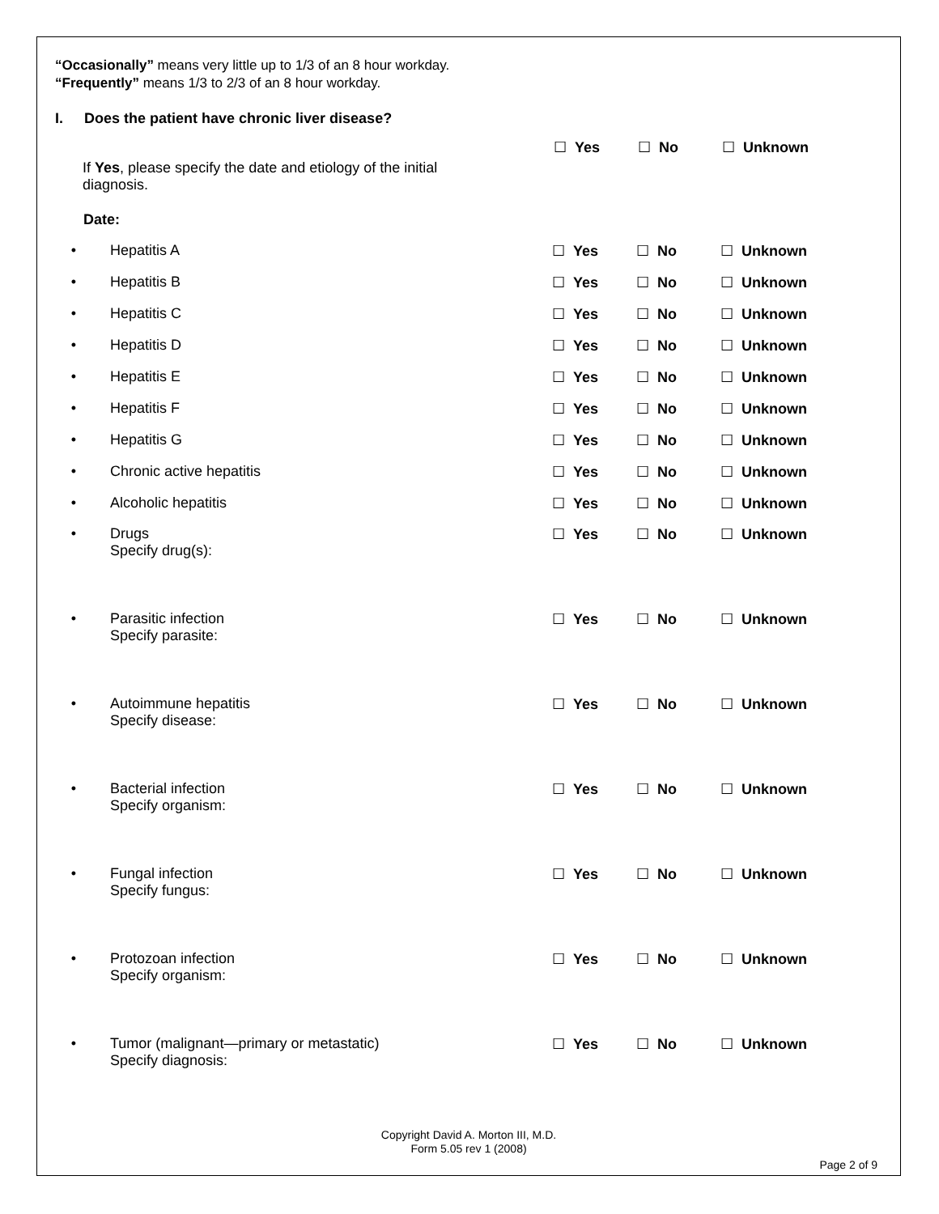“Occasionally” means very little up to 1/3 of an 8 hour workday.
“Frequently” means 1/3 to 2/3 of an 8 hour workday.
I. Does the patient have chronic liver disease?
If Yes, please specify the date and etiology of the initial diagnosis.
☐ Yes ☐ No ☐ Unknown
Date:
• Hepatitis A ☐ Yes ☐ No ☐ Unknown
• Hepatitis B ☐ Yes ☐ No ☐ Unknown
• Hepatitis C ☐ Yes ☐ No ☐ Unknown
• Hepatitis D ☐ Yes ☐ No ☐ Unknown
• Hepatitis E ☐ Yes ☐ No ☐ Unknown
• Hepatitis F ☐ Yes ☐ No ☐ Unknown
• Hepatitis G ☐ Yes ☐ No ☐ Unknown
• Chronic active hepatitis ☐ Yes ☐ No ☐ Unknown
• Alcoholic hepatitis ☐ Yes ☐ No ☐ Unknown
• Drugs
Specify drug(s):
☐ Yes ☐ No ☐ Unknown
• Parasitic infection
Specify parasite:
☐ Yes ☐ No ☐ Unknown
• Autoimmune hepatitis
Specify disease:
☐ Yes ☐ No ☐ Unknown
• Bacterial infection
Specify organism:
☐ Yes ☐ No ☐ Unknown
• Fungal infection
Specify fungus:
☐ Yes ☐ No ☐ Unknown
• Protozoan infection
Specify organism:
☐ Yes ☐ No ☐ Unknown
• Tumor (malignant—primary or metastatic)
Specify diagnosis:
☐ Yes ☐ No ☐ Unknown
Copyright David A. Morton III, M.D.
Form 5.05 rev 1 (2008)
Page 2 of 9